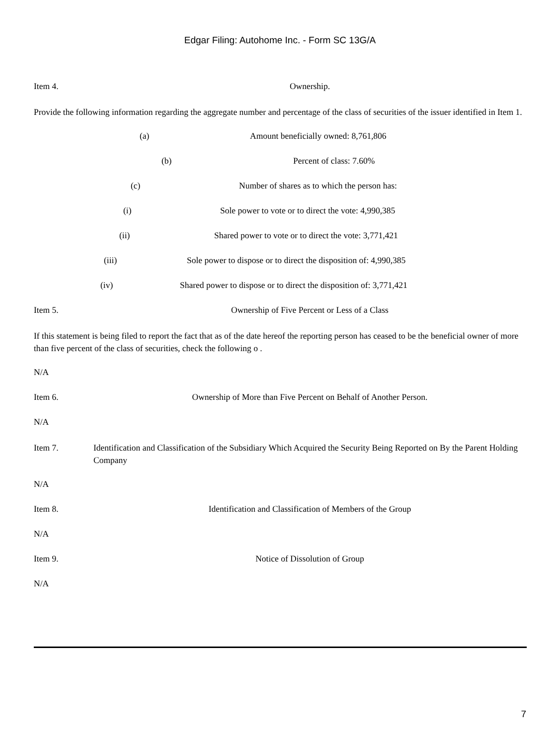Edgar Filing: Autohome Inc. - Form SC 13G/A
Item 4. Ownership.
Provide the following information regarding the aggregate number and percentage of the class of securities of the issuer identified in Item 1.
(a) Amount beneficially owned: 8,761,806
(b) Percent of class: 7.60%
(c) Number of shares as to which the person has:
(i) Sole power to vote or to direct the vote: 4,990,385
(ii) Shared power to vote or to direct the vote: 3,771,421
(iii) Sole power to dispose or to direct the disposition of: 4,990,385
(iv) Shared power to dispose or to direct the disposition of: 3,771,421
Item 5. Ownership of Five Percent or Less of a Class
If this statement is being filed to report the fact that as of the date hereof the reporting person has ceased to be the beneficial owner of more than five percent of the class of securities, check the following o .
N/A
Item 6. Ownership of More than Five Percent on Behalf of Another Person.
N/A
Item 7. Identification and Classification of the Subsidiary Which Acquired the Security Being Reported on By the Parent Holding Company
N/A
Item 8. Identification and Classification of Members of the Group
N/A
Item 9. Notice of Dissolution of Group
N/A
7